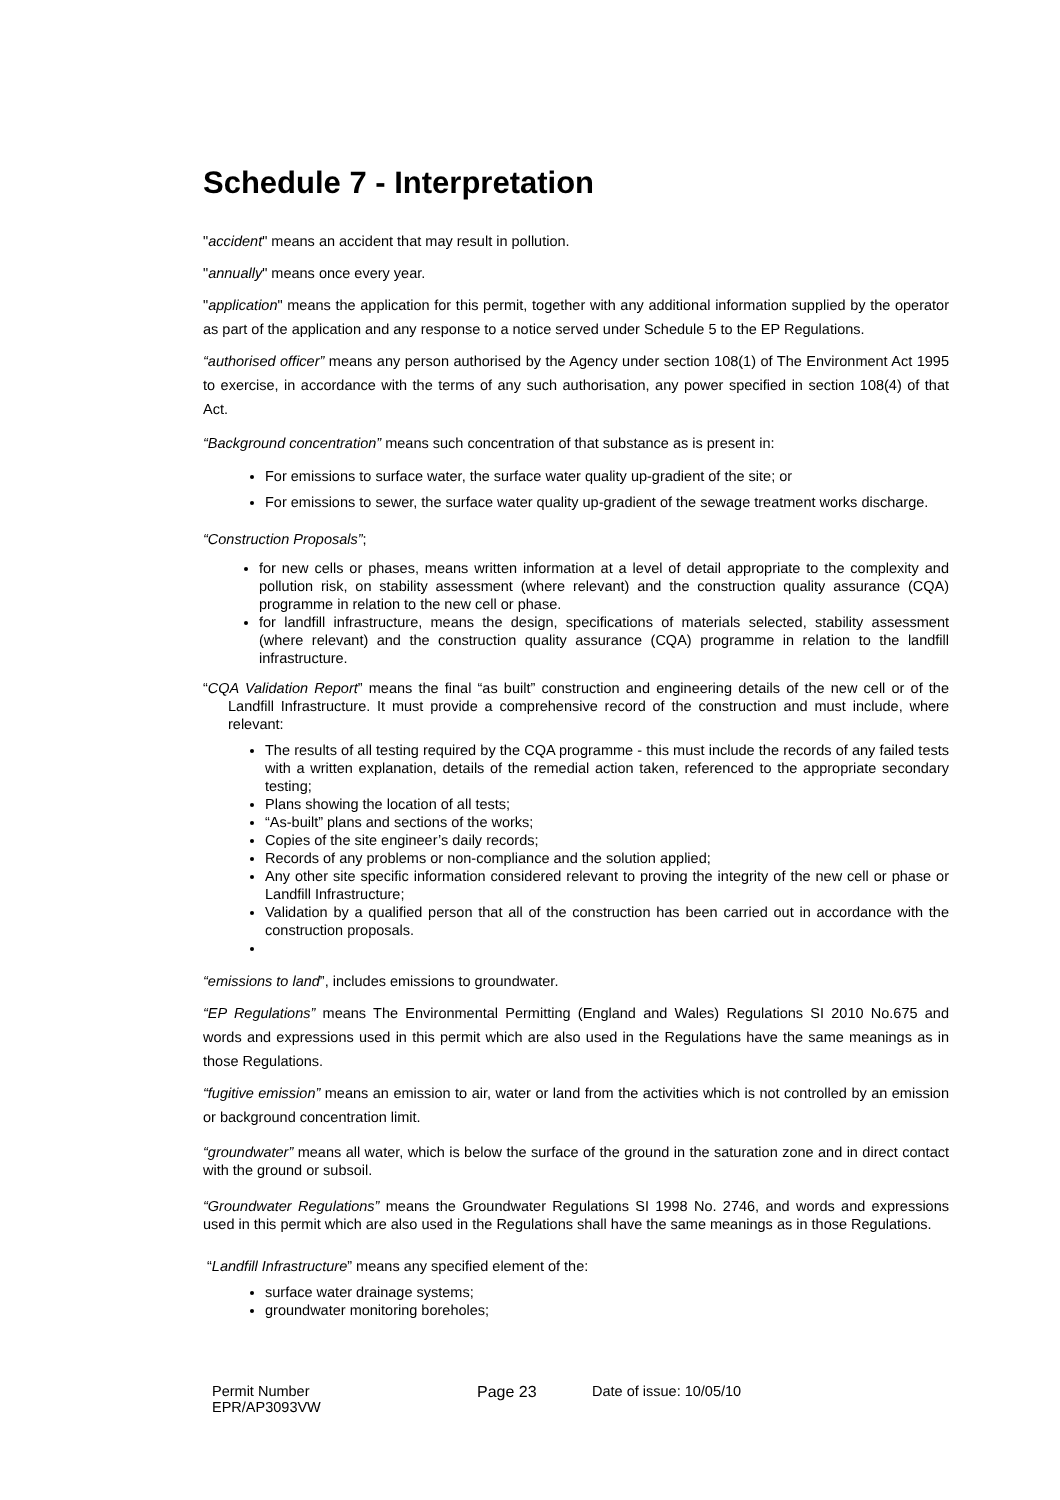Schedule 7 - Interpretation
"accident" means an accident that may result in pollution.
"annually" means once every year.
"application" means the application for this permit, together with any additional information supplied by the operator as part of the application and any response to a notice served under Schedule 5 to the EP Regulations.
“authorised officer” means any person authorised by the Agency under section 108(1) of The Environment Act 1995 to exercise, in accordance with the terms of any such authorisation, any power specified in section 108(4) of that Act.
“Background concentration” means such concentration of that substance as is present in:
For emissions to surface water, the surface water quality up-gradient of the site; or
For emissions to sewer, the surface water quality up-gradient of the sewage treatment works discharge.
“Construction Proposals”;
for new cells or phases, means written information at a level of detail appropriate to the complexity and pollution risk, on stability assessment (where relevant) and the construction quality assurance (CQA) programme in relation to the new cell or phase.
for landfill infrastructure, means the design, specifications of materials selected, stability assessment (where relevant) and the construction quality assurance (CQA) programme in relation to the landfill infrastructure.
“CQA Validation Report” means the final “as built” construction and engineering details of the new cell or of the Landfill Infrastructure. It must provide a comprehensive record of the construction and must include, where relevant:
The results of all testing required by the CQA programme - this must include the records of any failed tests with a written explanation, details of the remedial action taken, referenced to the appropriate secondary testing;
Plans showing the location of all tests;
“As-built” plans and sections of the works;
Copies of the site engineer’s daily records;
Records of any problems or non-compliance and the solution applied;
Any other site specific information considered relevant to proving the integrity of the new cell or phase or Landfill Infrastructure;
Validation by a qualified person that all of the construction has been carried out in accordance with the construction proposals.
“emissions to land”, includes emissions to groundwater.
“EP Regulations” means The Environmental Permitting (England and Wales) Regulations SI 2010 No.675 and words and expressions used in this permit which are also used in the Regulations have the same meanings as in those Regulations.
“fugitive emission” means an emission to air, water or land from the activities which is not controlled by an emission or background concentration limit.
“groundwater” means all water, which is below the surface of the ground in the saturation zone and in direct contact with the ground or subsoil.
“Groundwater Regulations” means the Groundwater Regulations SI 1998 No. 2746, and words and expressions used in this permit which are also used in the Regulations shall have the same meanings as in those Regulations.
“Landfill Infrastructure” means any specified element of the:
surface water drainage systems;
groundwater monitoring boreholes;
Permit Number
EPR/AP3093VW
Page 23 Date of issue: 10/05/10